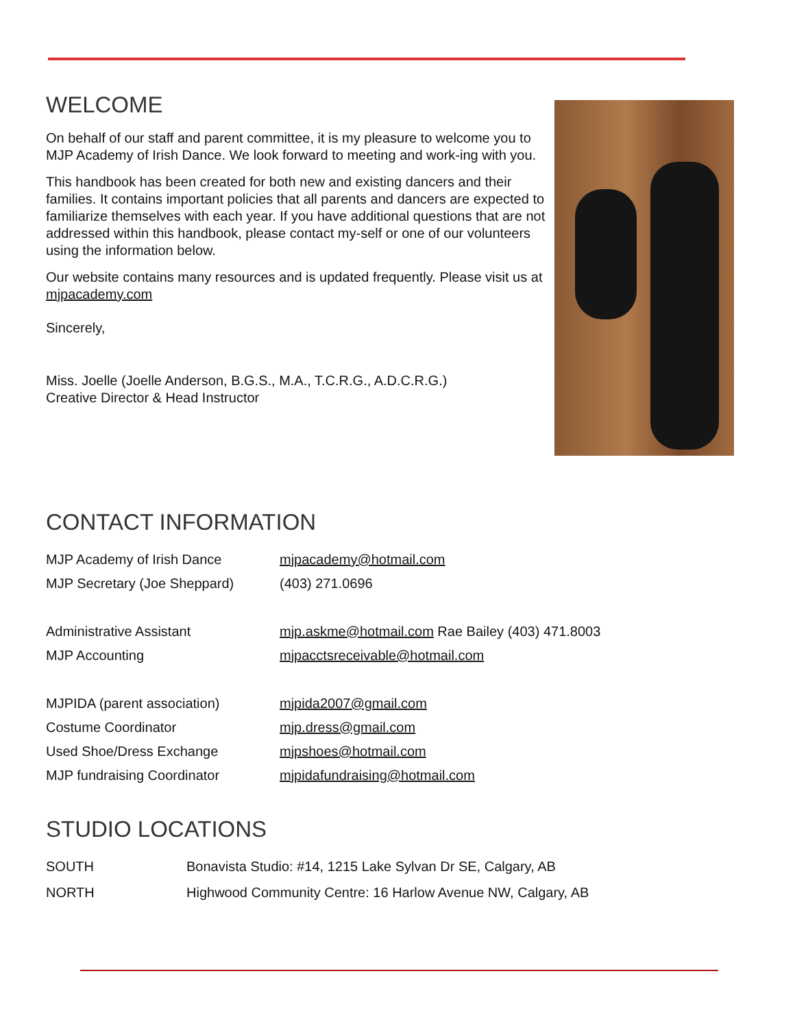WELCOME
On behalf of our staff and parent committee, it is my pleasure to welcome you to MJP Academy of Irish Dance. We look forward to meeting and work-ing with you.
This handbook has been created for both new and existing dancers and their families. It contains important policies that all parents and dancers are expected to familiarize themselves with each year. If you have additional questions that are not addressed within this handbook, please contact my-self or one of our volunteers using the information below.
Our website contains many resources and is updated frequently. Please visit us at mjpacademy.com
Sincerely,
Miss. Joelle (Joelle Anderson, B.G.S., M.A., T.C.R.G., A.D.C.R.G.)
Creative Director & Head Instructor
CONTACT INFORMATION
| MJP Academy of Irish Dance | mjpacademy@hotmail.com |
| MJP Secretary (Joe Sheppard) | (403) 271.0696 |
| Administrative Assistant | mjp.askme@hotmail.com Rae Bailey (403) 471.8003 |
| MJP Accounting | mjpacctsreceivable@hotmail.com |
| MJPIDA (parent association) | mjpida2007@gmail.com |
| Costume Coordinator | mjp.dress@gmail.com |
| Used Shoe/Dress Exchange | mjpshoes@hotmail.com |
| MJP fundraising Coordinator | mjpidafundraising@hotmail.com |
STUDIO LOCATIONS
| SOUTH | Bonavista Studio: #14, 1215 Lake Sylvan Dr SE, Calgary, AB |
| NORTH | Highwood Community Centre: 16 Harlow Avenue NW, Calgary, AB |